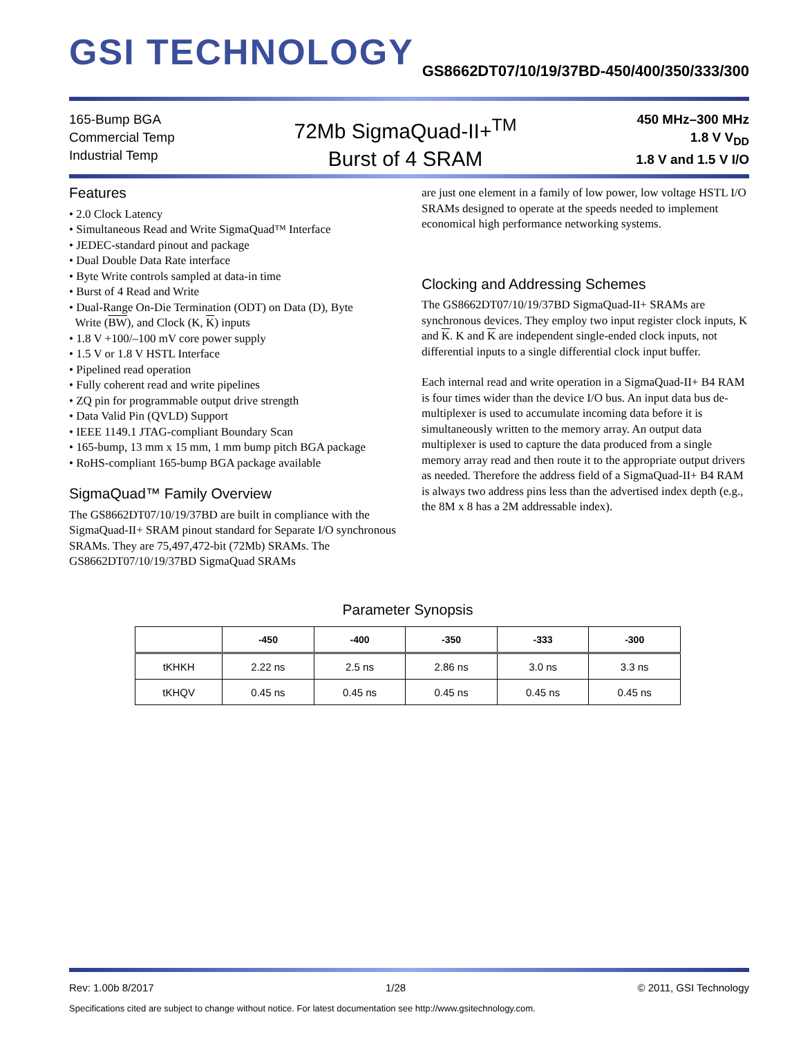GSI TECHNOLOGY
GS8662DT07/10/19/37BD-450/400/350/333/300
165-Bump BGA
Commercial Temp
Industrial Temp
72Mb SigmaQuad-II+<sup>TM</sup>
Burst of 4 SRAM
450 MHz–300 MHz
1.8 V V<sub>DD</sub>
1.8 V and 1.5 V I/O
Features
• 2.0 Clock Latency
• Simultaneous Read and Write SigmaQuad™ Interface
• JEDEC-standard pinout and package
• Dual Double Data Rate interface
• Byte Write controls sampled at data-in time
• Burst of 4 Read and Write
• Dual-Range On-Die Termination (ODT) on Data (D), Byte
Write (BW), and Clock (K, K) inputs
• 1.8 V +100/–100 mV core power supply
• 1.5 V or 1.8 V HSTL Interface
• Pipelined read operation
• Fully coherent read and write pipelines
• ZQ pin for programmable output drive strength
• Data Valid Pin (QVLD) Support
• IEEE 1149.1 JTAG-compliant Boundary Scan
• 165-bump, 13 mm x 15 mm, 1 mm bump pitch BGA package
• RoHS-compliant 165-bump BGA package available
SigmaQuad™ Family Overview
The GS8662DT07/10/19/37BD are built in compliance with the SigmaQuad-II+ SRAM pinout standard for Separate I/O synchronous SRAMs. They are 75,497,472-bit (72Mb) SRAMs. The GS8662DT07/10/19/37BD SigmaQuad SRAMs
are just one element in a family of low power, low voltage HSTL I/O SRAMs designed to operate at the speeds needed to implement economical high performance networking systems.
Clocking and Addressing Schemes
The GS8662DT07/10/19/37BD SigmaQuad-II+ SRAMs are synchronous devices. They employ two input register clock inputs, K and K. K and K are independent single-ended clock inputs, not differential inputs to a single differential clock input buffer.
Each internal read and write operation in a SigmaQuad-II+ B4 RAM is four times wider than the device I/O bus. An input data bus de-multiplexer is used to accumulate incoming data before it is simultaneously written to the memory array. An output data multiplexer is used to capture the data produced from a single memory array read and then route it to the appropriate output drivers as needed. Therefore the address field of a SigmaQuad-II+ B4 RAM is always two address pins less than the advertised index depth (e.g., the 8M x 8 has a 2M addressable index).
Parameter Synopsis
| | -450 | -400 | -350 | -333 | -300 |
| --- | --- | --- | --- | --- | --- |
| tKHKH | 2.22 ns | 2.5 ns | 2.86 ns | 3.0 ns | 3.3 ns |
| tKHQV | 0.45 ns | 0.45 ns | 0.45 ns | 0.45 ns | 0.45 ns |
Rev: 1.00b 8/2017 1/28 © 2011, GSI Technology
Specifications cited are subject to change without notice. For latest documentation see http://www.gsitechnology.com.